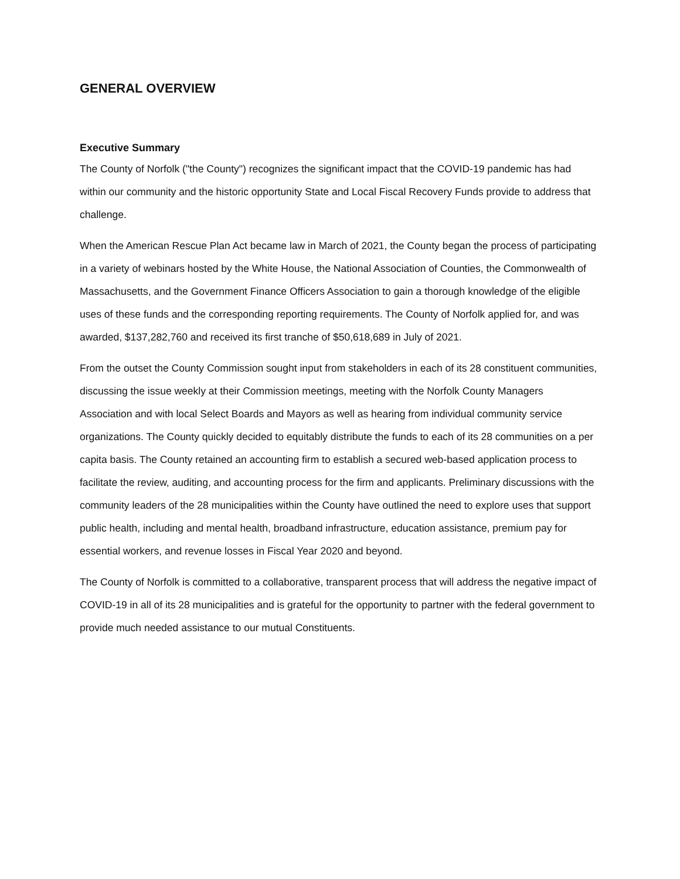GENERAL OVERVIEW
Executive Summary
The County of Norfolk ("the County") recognizes the significant impact that the COVID-19 pandemic has had within our community and the historic opportunity State and Local Fiscal Recovery Funds provide to address that challenge.
When the American Rescue Plan Act became law in March of 2021, the County began the process of participating in a variety of webinars hosted by the White House, the National Association of Counties, the Commonwealth of Massachusetts, and the Government Finance Officers Association to gain a thorough knowledge of the eligible uses of these funds and the corresponding reporting requirements. The County of Norfolk applied for, and was awarded, $137,282,760 and received its first tranche of $50,618,689 in July of 2021.
From the outset the County Commission sought input from stakeholders in each of its 28 constituent communities, discussing the issue weekly at their Commission meetings, meeting with the Norfolk County Managers Association and with local Select Boards and Mayors as well as hearing from individual community service organizations. The County quickly decided to equitably distribute the funds to each of its 28 communities on a per capita basis. The County retained an accounting firm to establish a secured web-based application process to facilitate the review, auditing, and accounting process for the firm and applicants. Preliminary discussions with the community leaders of the 28 municipalities within the County have outlined the need to explore uses that support public health, including and mental health, broadband infrastructure, education assistance, premium pay for essential workers, and revenue losses in Fiscal Year 2020 and beyond.
The County of Norfolk is committed to a collaborative, transparent process that will address the negative impact of COVID-19 in all of its 28 municipalities and is grateful for the opportunity to partner with the federal government to provide much needed assistance to our mutual Constituents.